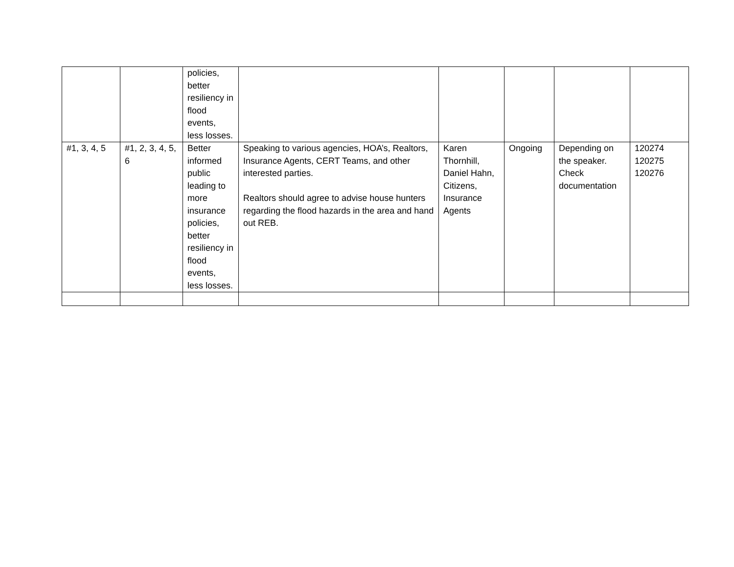| | | policies, better resiliency in flood events, less losses. | | | | | |
| #1, 3, 4, 5 | #1, 2, 3, 4, 5, 6 | Better informed public leading to more insurance policies, better resiliency in flood events, less losses. | Speaking to various agencies, HOA’s, Realtors, Insurance Agents, CERT Teams, and other interested parties. Realtors should agree to advise house hunters regarding the flood hazards in the area and hand out REB. | Karen Thornhill, Daniel Hahn, Citizens, Insurance Agents | Ongoing | Depending on the speaker. Check documentation | 120274 120275 120276 |